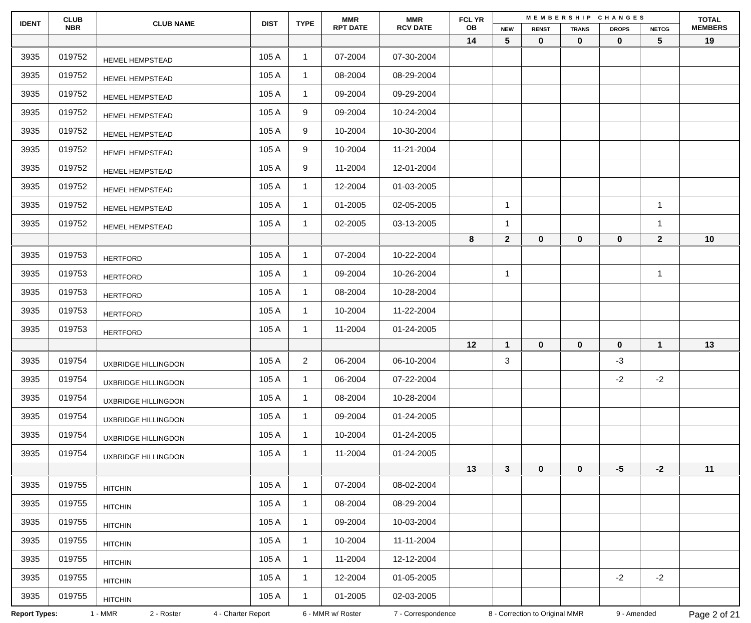| IDENT | CLUB NBR | CLUB NAME | DIST | TYPE | MMR RPT DATE | MMR RCV DATE | FCL YR OB | MEMBERSHIP CHANGES | | | | | TOTAL MEMBERS |
| --- | --- | --- | --- | --- | --- | --- | --- | --- | --- | --- | --- | --- | --- |
| | | | | | | | | NEW | RENST | TRANS | DROPS | NETCG | |
| | | | | | | | 14 | 5 | 0 | 0 | 0 | 5 | 19 |
| 3935 | 019752 | HEMEL HEMPSTEAD | 105 A | 1 | 07-2004 | 07-30-2004 | | | | | | | |
| 3935 | 019752 | HEMEL HEMPSTEAD | 105 A | 1 | 08-2004 | 08-29-2004 | | | | | | | |
| 3935 | 019752 | HEMEL HEMPSTEAD | 105 A | 1 | 09-2004 | 09-29-2004 | | | | | | | |
| 3935 | 019752 | HEMEL HEMPSTEAD | 105 A | 9 | 09-2004 | 10-24-2004 | | | | | | | |
| 3935 | 019752 | HEMEL HEMPSTEAD | 105 A | 9 | 10-2004 | 10-30-2004 | | | | | | | |
| 3935 | 019752 | HEMEL HEMPSTEAD | 105 A | 9 | 10-2004 | 11-21-2004 | | | | | | | |
| 3935 | 019752 | HEMEL HEMPSTEAD | 105 A | 9 | 11-2004 | 12-01-2004 | | | | | | | |
| 3935 | 019752 | HEMEL HEMPSTEAD | 105 A | 1 | 12-2004 | 01-03-2005 | | | | | | | |
| 3935 | 019752 | HEMEL HEMPSTEAD | 105 A | 1 | 01-2005 | 02-05-2005 | | 1 | | | | 1 | |
| 3935 | 019752 | HEMEL HEMPSTEAD | 105 A | 1 | 02-2005 | 03-13-2005 | | 1 | | | | 1 | |
| | | | | | | | 8 | 2 | 0 | 0 | 0 | 2 | 10 |
| 3935 | 019753 | HERTFORD | 105 A | 1 | 07-2004 | 10-22-2004 | | | | | | | |
| 3935 | 019753 | HERTFORD | 105 A | 1 | 09-2004 | 10-26-2004 | | 1 | | | | 1 | |
| 3935 | 019753 | HERTFORD | 105 A | 1 | 08-2004 | 10-28-2004 | | | | | | | |
| 3935 | 019753 | HERTFORD | 105 A | 1 | 10-2004 | 11-22-2004 | | | | | | | |
| 3935 | 019753 | HERTFORD | 105 A | 1 | 11-2004 | 01-24-2005 | | | | | | | |
| | | | | | | | 12 | 1 | 0 | 0 | 0 | 1 | 13 |
| 3935 | 019754 | UXBRIDGE HILLINGDON | 105 A | 2 | 06-2004 | 06-10-2004 | | 3 | | | -3 | | |
| 3935 | 019754 | UXBRIDGE HILLINGDON | 105 A | 1 | 06-2004 | 07-22-2004 | | | | | -2 | -2 | |
| 3935 | 019754 | UXBRIDGE HILLINGDON | 105 A | 1 | 08-2004 | 10-28-2004 | | | | | | | |
| 3935 | 019754 | UXBRIDGE HILLINGDON | 105 A | 1 | 09-2004 | 01-24-2005 | | | | | | | |
| 3935 | 019754 | UXBRIDGE HILLINGDON | 105 A | 1 | 10-2004 | 01-24-2005 | | | | | | | |
| 3935 | 019754 | UXBRIDGE HILLINGDON | 105 A | 1 | 11-2004 | 01-24-2005 | | | | | | | |
| | | | | | | | 13 | 3 | 0 | 0 | -5 | -2 | 11 |
| 3935 | 019755 | HITCHIN | 105 A | 1 | 07-2004 | 08-02-2004 | | | | | | | |
| 3935 | 019755 | HITCHIN | 105 A | 1 | 08-2004 | 08-29-2004 | | | | | | | |
| 3935 | 019755 | HITCHIN | 105 A | 1 | 09-2004 | 10-03-2004 | | | | | | | |
| 3935 | 019755 | HITCHIN | 105 A | 1 | 10-2004 | 11-11-2004 | | | | | | | |
| 3935 | 019755 | HITCHIN | 105 A | 1 | 11-2004 | 12-12-2004 | | | | | | | |
| 3935 | 019755 | HITCHIN | 105 A | 1 | 12-2004 | 01-05-2005 | | | | | -2 | -2 | |
| 3935 | 019755 | HITCHIN | 105 A | 1 | 01-2005 | 02-03-2005 | | | | | | | |
Report Types: 1 - MMR 2 - Roster 4 - Charter Report 6 - MMR w/ Roster 7 - Correspondence 8 - Correction to Original MMR 9 - Amended Page 2 of 21